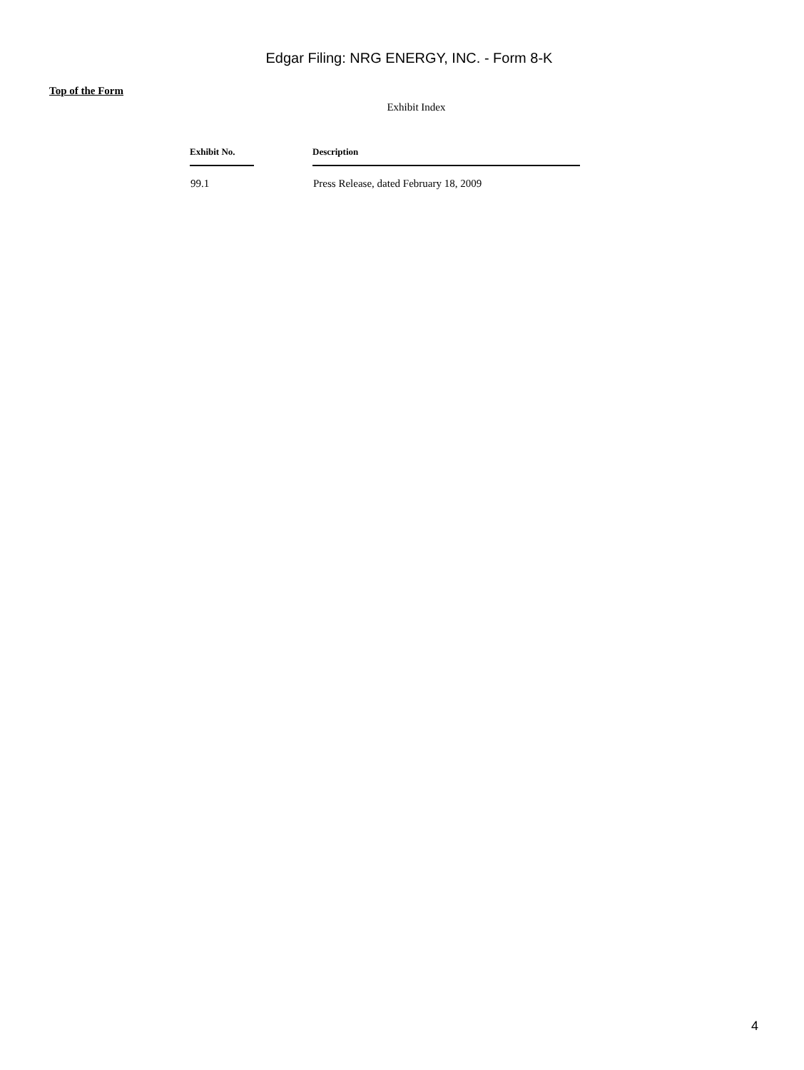Edgar Filing: NRG ENERGY, INC. - Form 8-K
Top of the Form
Exhibit Index
| Exhibit No. | | Description |
| --- | --- | --- |
| 99.1 | | Press Release, dated February 18, 2009 |
4